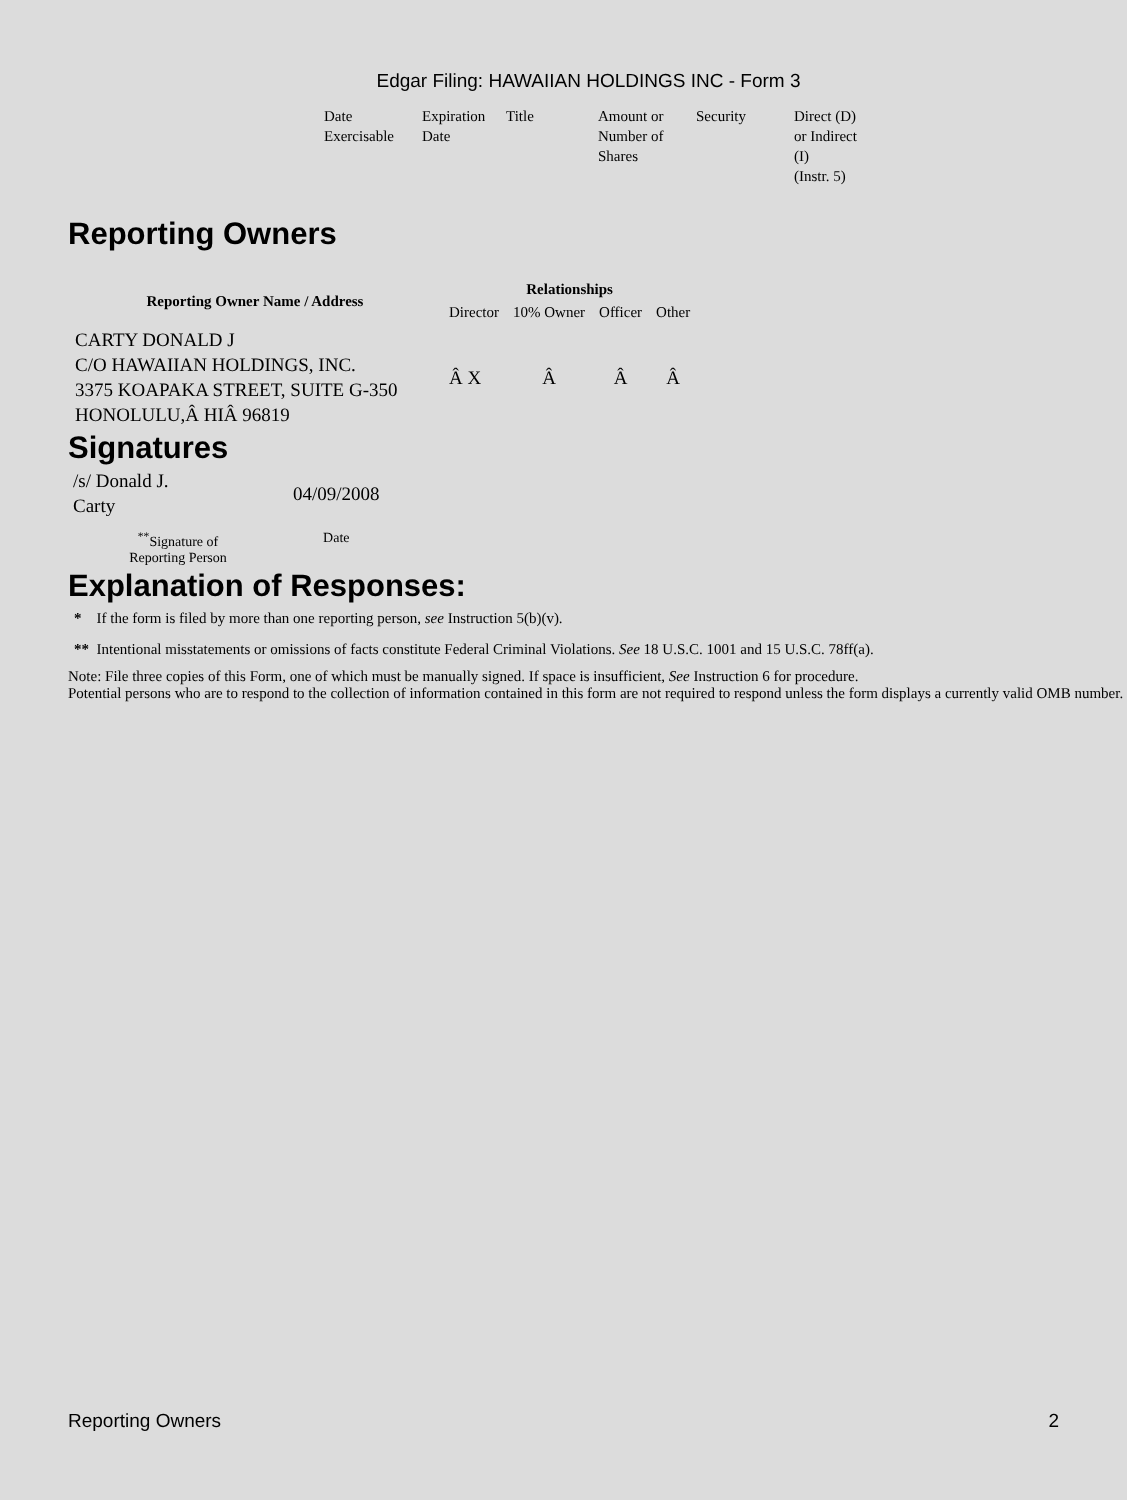Edgar Filing: HAWAIIAN HOLDINGS INC - Form 3
| Date Exercisable | Expiration Date | Title | Amount or Number of Shares | Security | Direct (D) or Indirect (I) (Instr. 5) |
Reporting Owners
| Reporting Owner Name / Address | Relationships | | | |
| --- | --- | --- | --- | --- |
| | Director | 10% Owner | Officer | Other |
| CARTY DONALD J C/O HAWAIIAN HOLDINGS, INC. 3375 KOAPAKA STREET, SUITE G-350 HONOLULU,Â HIÂ 96819 | Â X | Â | Â | Â |
Signatures
| /s/ Donald J. Carty | 04/09/2008 |
| <sup>**</sup> Signature of Reporting Person | Date |
Explanation of Responses:
* If the form is filed by more than one reporting person, see Instruction 5(b)(v).
** Intentional misstatements or omissions of facts constitute Federal Criminal Violations. See 18 U.S.C. 1001 and 15 U.S.C. 78ff(a).
Note: File three copies of this Form, one of which must be manually signed. If space is insufficient, See Instruction 6 for procedure.
Potential persons who are to respond to the collection of information contained in this form are not required to respond unless the form displays a currently valid OMB number.
Reporting Owners 2